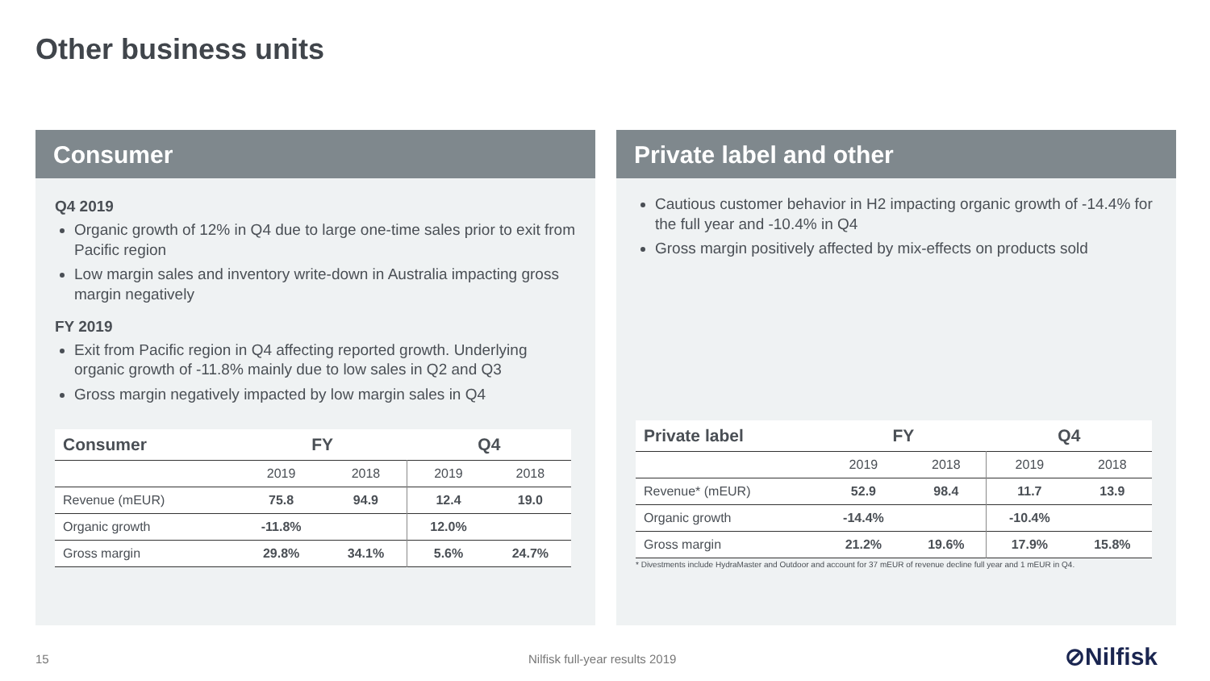Other business units
Consumer
Q4 2019
Organic growth of 12% in Q4 due to large one-time sales prior to exit from Pacific region
Low margin sales and inventory write-down in Australia impacting gross margin negatively
FY 2019
Exit from Pacific region in Q4 affecting reported growth. Underlying organic growth of -11.8% mainly due to low sales in Q2 and Q3
Gross margin negatively impacted by low margin sales in Q4
| Consumer | FY | | Q4 | |
| --- | --- | --- | --- | --- |
| | 2019 | 2018 | 2019 | 2018 |
| Revenue (mEUR) | 75.8 | 94.9 | 12.4 | 19.0 |
| Organic growth | -11.8% | | 12.0% | |
| Gross margin | 29.8% | 34.1% | 5.6% | 24.7% |
Private label and other
Cautious customer behavior in H2 impacting organic growth of -14.4% for the full year and -10.4% in Q4
Gross margin positively affected by mix-effects on products sold
| Private label | FY | | Q4 | |
| --- | --- | --- | --- | --- |
| | 2019 | 2018 | 2019 | 2018 |
| Revenue* (mEUR) | 52.9 | 98.4 | 11.7 | 13.9 |
| Organic growth | -14.4% | | -10.4% | |
| Gross margin | 21.2% | 19.6% | 17.9% | 15.8% |
* Divestments include HydraMaster and Outdoor and account for 37 mEUR of revenue decline full year and 1 mEUR in Q4.
15 Nilfisk full-year results 2019 ⊘Nilfisk